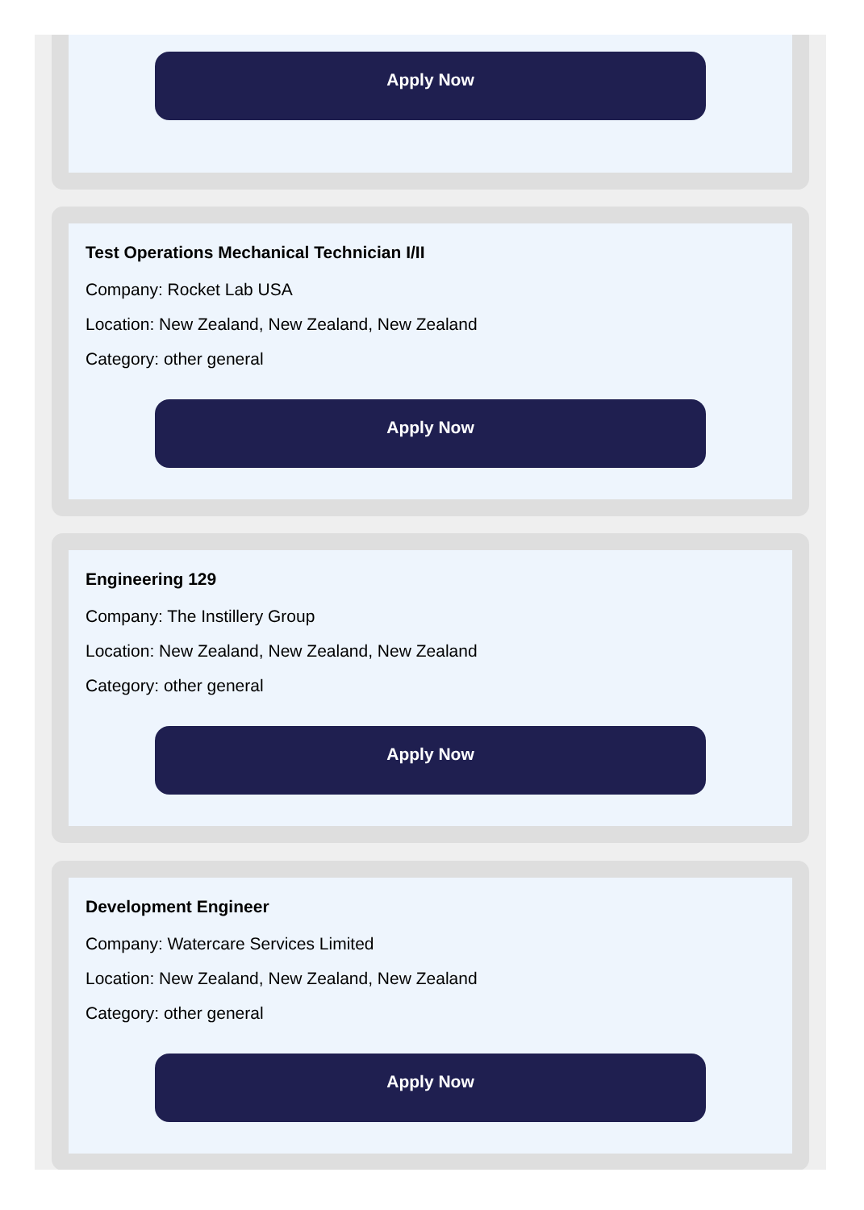Apply Now
Test Operations Mechanical Technician I/II
Company: Rocket Lab USA
Location: New Zealand, New Zealand, New Zealand
Category: other general
Apply Now
Engineering 129
Company: The Instillery Group
Location: New Zealand, New Zealand, New Zealand
Category: other general
Apply Now
Development Engineer
Company: Watercare Services Limited
Location: New Zealand, New Zealand, New Zealand
Category: other general
Apply Now